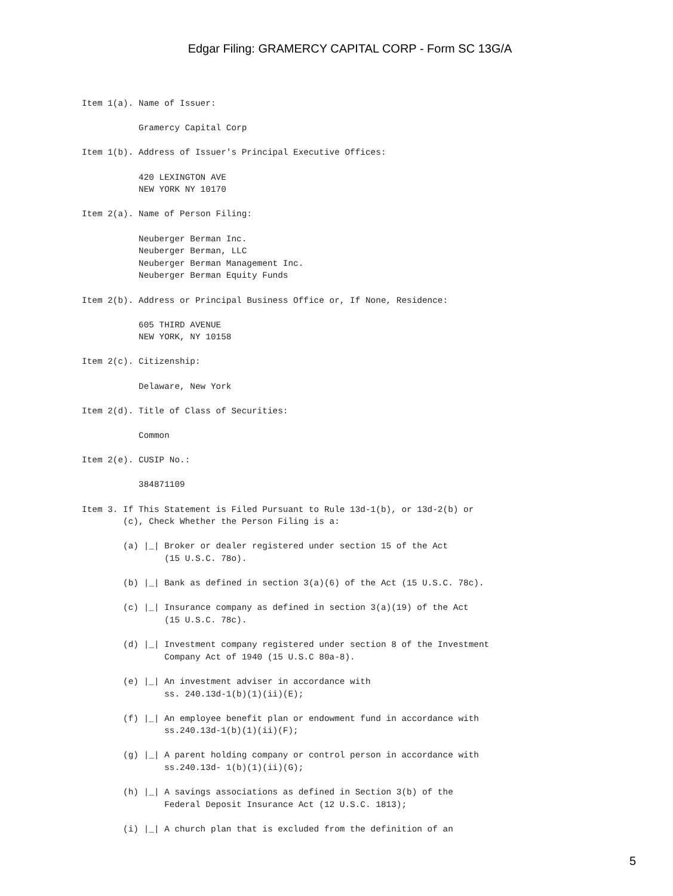Edgar Filing: GRAMERCY CAPITAL CORP - Form SC 13G/A
Item 1(a). Name of Issuer:

           Gramercy Capital Corp

Item 1(b). Address of Issuer's Principal Executive Offices:

           420 LEXINGTON AVE
           NEW YORK NY 10170

Item 2(a). Name of Person Filing:

           Neuberger Berman Inc.
           Neuberger Berman, LLC
           Neuberger Berman Management Inc.
           Neuberger Berman Equity Funds

Item 2(b). Address or Principal Business Office or, If None, Residence:

           605 THIRD AVENUE
           NEW YORK, NY 10158

Item 2(c). Citizenship:

           Delaware, New York

Item 2(d). Title of Class of Securities:

           Common

Item 2(e). CUSIP No.:

           384871109

Item 3. If This Statement is Filed Pursuant to Rule 13d-1(b), or 13d-2(b) or
        (c), Check Whether the Person Filing is a:

        (a) |_| Broker or dealer registered under section 15 of the Act
                (15 U.S.C. 78o).

        (b) |_| Bank as defined in section 3(a)(6) of the Act (15 U.S.C. 78c).

        (c) |_| Insurance company as defined in section 3(a)(19) of the Act
                (15 U.S.C. 78c).

        (d) |_| Investment company registered under section 8 of the Investment
                Company Act of 1940 (15 U.S.C 80a-8).

        (e) |_| An investment adviser in accordance with
                ss. 240.13d-1(b)(1)(ii)(E);

        (f) |_| An employee benefit plan or endowment fund in accordance with
                ss.240.13d-1(b)(1)(ii)(F);

        (g) |_| A parent holding company or control person in accordance with
                ss.240.13d- 1(b)(1)(ii)(G);

        (h) |_| A savings associations as defined in Section 3(b) of the
                Federal Deposit Insurance Act (12 U.S.C. 1813);

        (i) |_| A church plan that is excluded from the definition of an
5